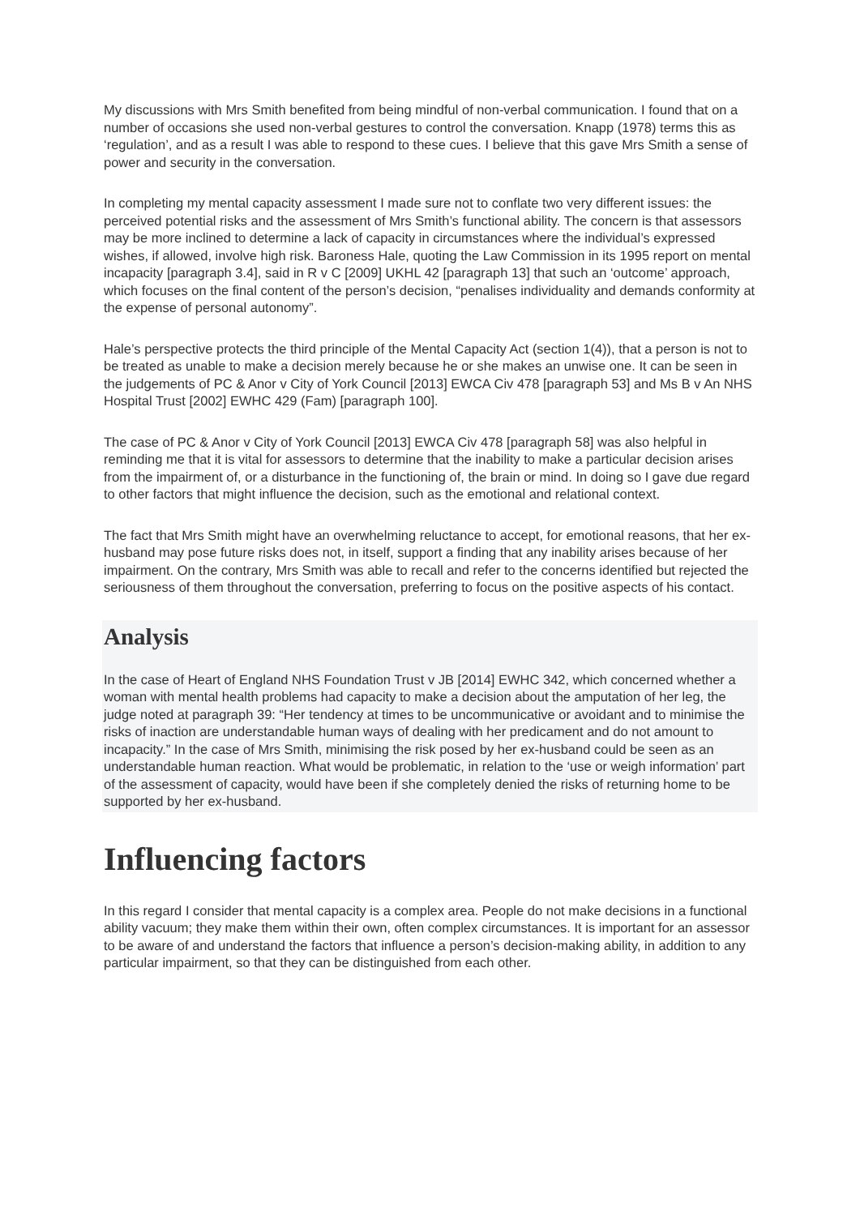My discussions with Mrs Smith benefited from being mindful of non-verbal communication. I found that on a number of occasions she used non-verbal gestures to control the conversation. Knapp (1978) terms this as ‘regulation’, and as a result I was able to respond to these cues. I believe that this gave Mrs Smith a sense of power and security in the conversation.
In completing my mental capacity assessment I made sure not to conflate two very different issues: the perceived potential risks and the assessment of Mrs Smith’s functional ability. The concern is that assessors may be more inclined to determine a lack of capacity in circumstances where the individual’s expressed wishes, if allowed, involve high risk. Baroness Hale, quoting the Law Commission in its 1995 report on mental incapacity [paragraph 3.4], said in R v C [2009] UKHL 42 [paragraph 13] that such an ‘outcome’ approach, which focuses on the final content of the person’s decision, “penalises individuality and demands conformity at the expense of personal autonomy”.
Hale’s perspective protects the third principle of the Mental Capacity Act (section 1(4)), that a person is not to be treated as unable to make a decision merely because he or she makes an unwise one. It can be seen in the judgements of PC & Anor v City of York Council [2013] EWCA Civ 478 [paragraph 53] and Ms B v An NHS Hospital Trust [2002] EWHC 429 (Fam) [paragraph 100].
The case of PC & Anor v City of York Council [2013] EWCA Civ 478 [paragraph 58] was also helpful in reminding me that it is vital for assessors to determine that the inability to make a particular decision arises from the impairment of, or a disturbance in the functioning of, the brain or mind. In doing so I gave due regard to other factors that might influence the decision, such as the emotional and relational context.
The fact that Mrs Smith might have an overwhelming reluctance to accept, for emotional reasons, that her ex-husband may pose future risks does not, in itself, support a finding that any inability arises because of her impairment. On the contrary, Mrs Smith was able to recall and refer to the concerns identified but rejected the seriousness of them throughout the conversation, preferring to focus on the positive aspects of his contact.
Analysis
In the case of Heart of England NHS Foundation Trust v JB [2014] EWHC 342, which concerned whether a woman with mental health problems had capacity to make a decision about the amputation of her leg, the judge noted at paragraph 39: “Her tendency at times to be uncommunicative or avoidant and to minimise the risks of inaction are understandable human ways of dealing with her predicament and do not amount to incapacity.” In the case of Mrs Smith, minimising the risk posed by her ex-husband could be seen as an understandable human reaction. What would be problematic, in relation to the ‘use or weigh information’ part of the assessment of capacity, would have been if she completely denied the risks of returning home to be supported by her ex-husband.
Influencing factors
In this regard I consider that mental capacity is a complex area. People do not make decisions in a functional ability vacuum; they make them within their own, often complex circumstances. It is important for an assessor to be aware of and understand the factors that influence a person’s decision-making ability, in addition to any particular impairment, so that they can be distinguished from each other.